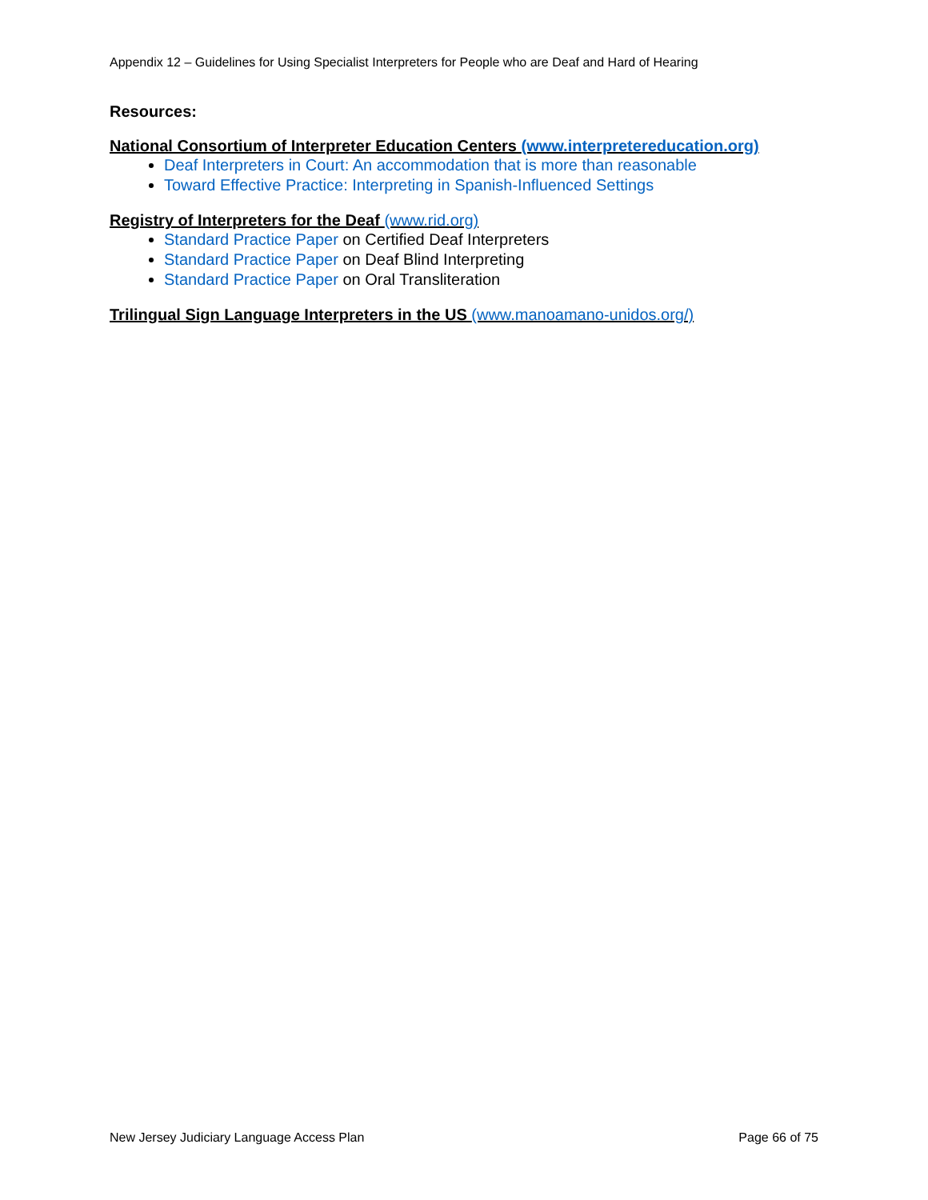Appendix 12 – Guidelines for Using Specialist Interpreters for People who are Deaf and Hard of Hearing
Resources:
National Consortium of Interpreter Education Centers (www.interpretereducation.org)
Deaf Interpreters in Court: An accommodation that is more than reasonable
Toward Effective Practice: Interpreting in Spanish-Influenced Settings
Registry of Interpreters for the Deaf (www.rid.org)
Standard Practice Paper on Certified Deaf Interpreters
Standard Practice Paper on Deaf Blind Interpreting
Standard Practice Paper on Oral Transliteration
Trilingual Sign Language Interpreters in the US (www.manoamano-unidos.org/)
New Jersey Judiciary Language Access Plan Page 66 of 75